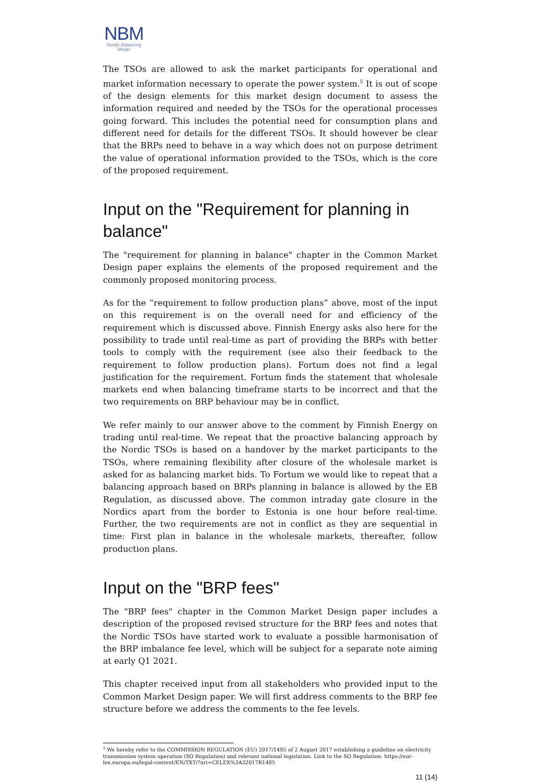NBM
Nordic Balancing
Model
The TSOs are allowed to ask the market participants for operational and market information necessary to operate the power system.<sup>5</sup> It is out of scope of the design elements for this market design document to assess the information required and needed by the TSOs for the operational processes going forward. This includes the potential need for consumption plans and different need for details for the different TSOs. It should however be clear that the BRPs need to behave in a way which does not on purpose detriment the value of operational information provided to the TSOs, which is the core of the proposed requirement.
Input on the "Requirement for planning in balance"
The "requirement for planning in balance" chapter in the Common Market Design paper explains the elements of the proposed requirement and the commonly proposed monitoring process.
As for the “requirement to follow production plans” above, most of the input on this requirement is on the overall need for and efficiency of the requirement which is discussed above. Finnish Energy asks also here for the possibility to trade until real-time as part of providing the BRPs with better tools to comply with the requirement (see also their feedback to the requirement to follow production plans). Fortum does not find a legal justification for the requirement. Fortum finds the statement that wholesale markets end when balancing timeframe starts to be incorrect and that the two requirements on BRP behaviour may be in conflict.
We refer mainly to our answer above to the comment by Finnish Energy on trading until real-time. We repeat that the proactive balancing approach by the Nordic TSOs is based on a handover by the market participants to the TSOs, where remaining flexibility after closure of the wholesale market is asked for as balancing market bids. To Fortum we would like to repeat that a balancing approach based on BRPs planning in balance is allowed by the EB Regulation, as discussed above. The common intraday gate closure in the Nordics apart from the border to Estonia is one hour before real-time. Further, the two requirements are not in conflict as they are sequential in time: First plan in balance in the wholesale markets, thereafter, follow production plans.
Input on the "BRP fees"
The "BRP fees" chapter in the Common Market Design paper includes a description of the proposed revised structure for the BRP fees and notes that the Nordic TSOs have started work to evaluate a possible harmonisation of the BRP imbalance fee level, which will be subject for a separate note aiming at early Q1 2021.
This chapter received input from all stakeholders who provided input to the Common Market Design paper. We will first address comments to the BRP fee structure before we address the comments to the fee levels.
<sup>5</sup> We hereby refer to the COMMISSION REGULATION (EU) 2017/1485 of 2 August 2017 establishing a guideline on electricity transmission system operation (SO Regulation) and relevant national legislation. Link to the SO Regulation: https://eur-lex.europa.eu/legal-content/EN/TXT/?uri=CELEX%3A32017R1485
11 (14)